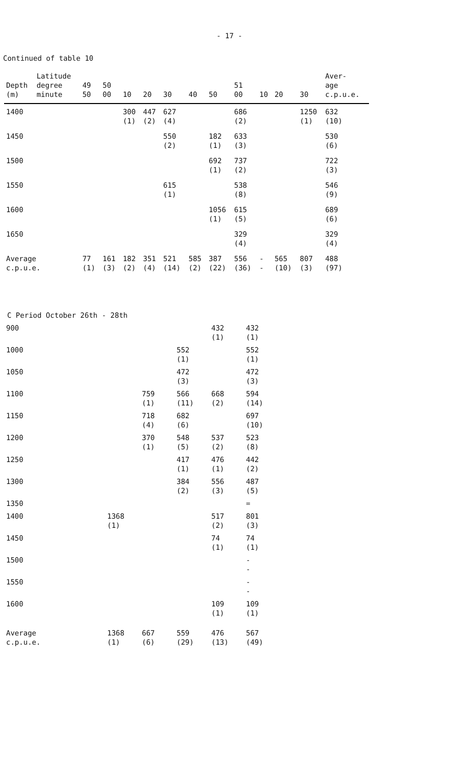- 17 -
Continued of table 10
| Depth (m) | Latitude degree minute | 49 50 | 50 00 | 10 | 20 | 30 | 40 | 50 | 51 00 | 10 | 20 | 30 | Aver- age c.p.u.e. |
| --- | --- | --- | --- | --- | --- | --- | --- | --- | --- | --- | --- | --- | --- |
| 1400 | | | | 300 (1) | 447 (2) | 627 (4) | | | 686 (2) | | | 1250 (1) | 632 (10) |
| 1450 | | | | | | 550 (2) | | 182 (1) | 633 (3) | | | | 530 (6) |
| 1500 | | | | | | | | 692 (1) | 737 (2) | | | | 722 (3) |
| 1550 | | | | | | 615 (1) | | | 538 (8) | | | | 546 (9) |
| 1600 | | | | | | | | 1056 (1) | 615 (5) | | | | 689 (6) |
| 1650 | | | | | | | | | 329 (4) | | | | 329 (4) |
| Average c.p.u.e. | | 77 (1) | 161 (3) | 182 (2) | 351 (4) | 521 (14) | 585 (2) | 387 (22) | 556 (36) | - - | 565 (10) | 807 (3) | 488 (97) |
C Period October 26th - 28th
| 900 | | | | 432 (1) | 432 (1) |
| 1000 | | | 552 (1) | | 552 (1) |
| 1050 | | | 472 (3) | | 472 (3) |
| 1100 | | 759 (1) | 566 (11) | 668 (2) | 594 (14) |
| 1150 | | 718 (4) | 682 (6) | | 697 (10) |
| 1200 | | 370 (1) | 548 (5) | 537 (2) | 523 (8) |
| 1250 | | | 417 (1) | 476 (1) | 442 (2) |
| 1300 | | | 384 (2) | 556 (3) | 487 (5) |
| 1350 | | | | | = |
| 1400 | 1368 (1) | | | 517 (2) | 801 (3) |
| 1450 | | | | 74 (1) | 74 (1) |
| 1500 | | | | | - - |
| 1550 | | | | | - - |
| 1600 | | | | 109 (1) | 109 (1) |
| Average c.p.u.e. | 1368 (1) | 667 (6) | 559 (29) | 476 (13) | 567 (49) |